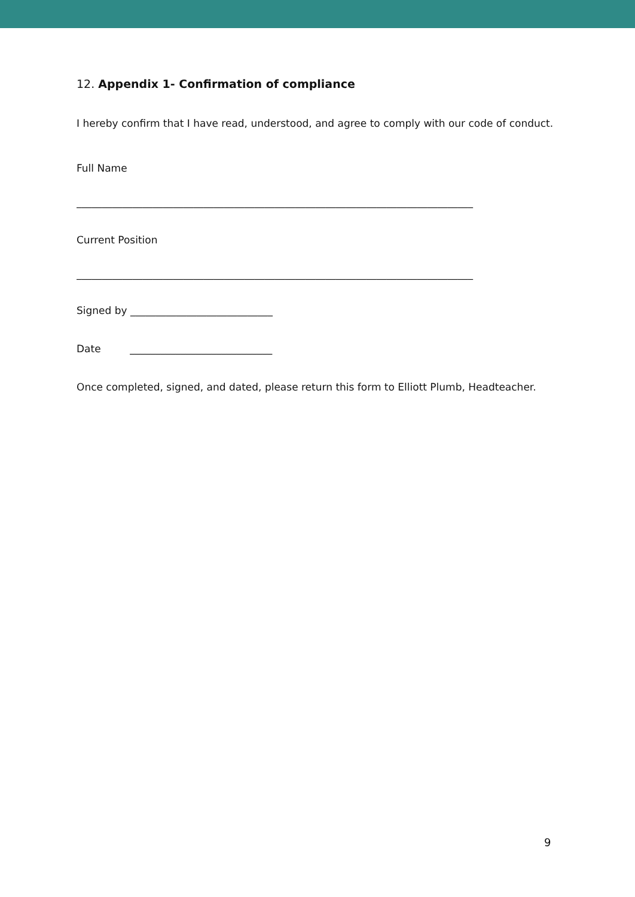12. Appendix 1- Confirmation of compliance
I hereby confirm that I have read, understood, and agree to comply with our code of conduct.
Full Name
______________________________________________________________________________
Current Position
______________________________________________________________________________
Signed by ____________________________
Date ____________________________
Once completed, signed, and dated, please return this form to Elliott Plumb, Headteacher.
9